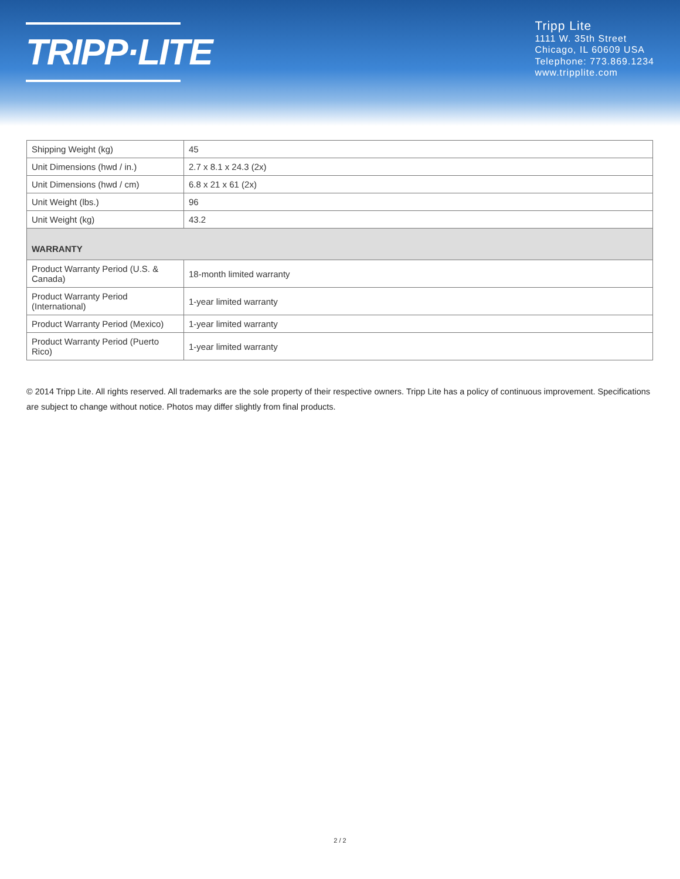TRIPP·LITE
Tripp Lite
1111 W. 35th Street
Chicago, IL 60609 USA
Telephone: 773.869.1234
www.tripplite.com
| Shipping Weight (kg) | 45 |
| Unit Dimensions (hwd / in.) | 2.7 x 8.1 x 24.3 (2x) |
| Unit Dimensions (hwd / cm) | 6.8 x 21 x 61 (2x) |
| Unit Weight (lbs.) | 96 |
| Unit Weight (kg) | 43.2 |
| WARRANTY | |
| Product Warranty Period (U.S. & Canada) | 18-month limited warranty |
| Product Warranty Period (International) | 1-year limited warranty |
| Product Warranty Period (Mexico) | 1-year limited warranty |
| Product Warranty Period (Puerto Rico) | 1-year limited warranty |
© 2014 Tripp Lite. All rights reserved. All trademarks are the sole property of their respective owners. Tripp Lite has a policy of continuous improvement. Specifications are subject to change without notice. Photos may differ slightly from final products.
2 / 2